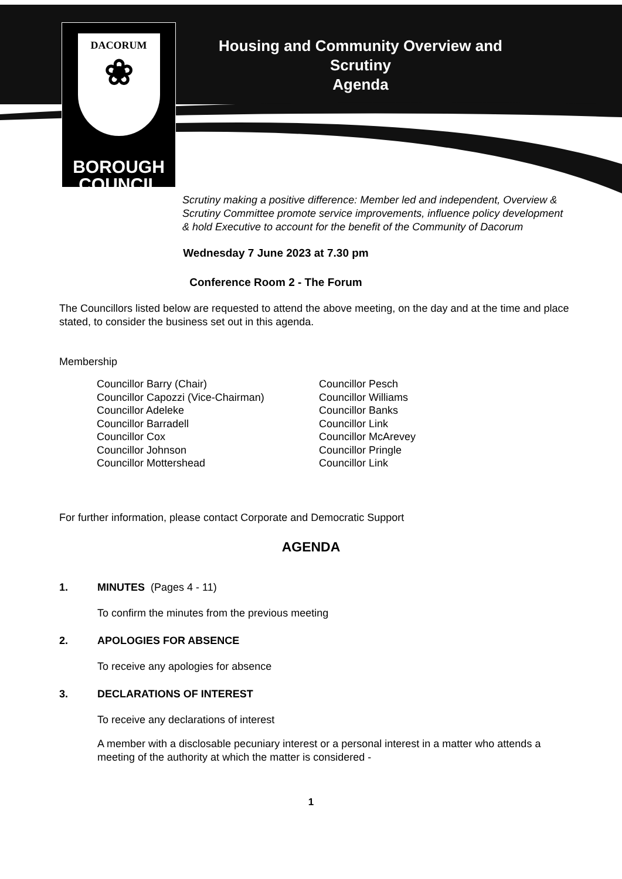DACORUM
❀
BOROUGH
COUNCIL
Housing and Community Overview and Scrutiny
Agenda
Scrutiny making a positive difference: Member led and independent, Overview & Scrutiny Committee promote service improvements, influence policy development & hold Executive to account for the benefit of the Community of Dacorum
Wednesday 7 June 2023 at 7.30 pm
Conference Room 2 - The Forum
The Councillors listed below are requested to attend the above meeting, on the day and at the time and place stated, to consider the business set out in this agenda.
Membership
Councillor Barry (Chair)
Councillor Capozzi (Vice-Chairman)
Councillor Adeleke
Councillor Barradell
Councillor Cox
Councillor Johnson
Councillor Mottershead
Councillor Pesch
Councillor Williams
Councillor Banks
Councillor Link
Councillor McArevey
Councillor Pringle
Councillor Link
For further information, please contact Corporate and Democratic Support
AGENDA
1. MINUTES (Pages 4 - 11)
To confirm the minutes from the previous meeting
2. APOLOGIES FOR ABSENCE
To receive any apologies for absence
3. DECLARATIONS OF INTEREST
To receive any declarations of interest
A member with a disclosable pecuniary interest or a personal interest in a matter who attends a meeting of the authority at which the matter is considered -
1